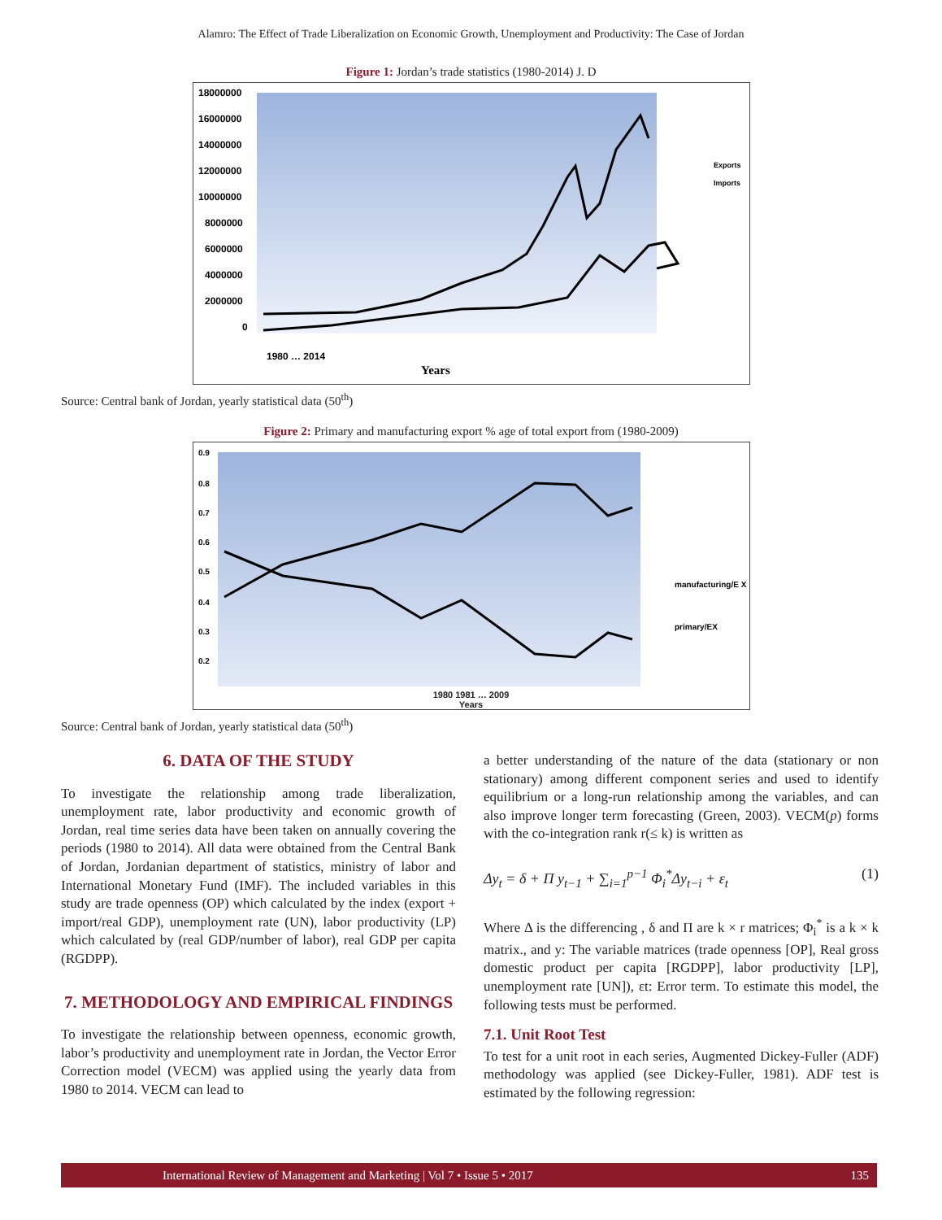Alamro: The Effect of Trade Liberalization on Economic Growth, Unemployment and Productivity: The Case of Jordan
Figure 1: Jordan’s trade statistics (1980-2014) J. D
18000000
16000000
14000000
12000000
10000000
8000000
6000000
4000000
2000000
0
Exports
Imports
Years
1980 … 2014
Source: Central bank of Jordan, yearly statistical data (50<sup>th</sup>)
Figure 2: Primary and manufacturing export % age of total export from (1980-2009)
0.9
0.8
0.7
0.6
0.5
0.4
0.3
0.2
manufacturing/E X
primary/EX
1980 1981 … 2009
Years
Source: Central bank of Jordan, yearly statistical data (50<sup>th</sup>)
6. DATA OF THE STUDY
To investigate the relationship among trade liberalization, unemployment rate, labor productivity and economic growth of Jordan, real time series data have been taken on annually covering the periods (1980 to 2014). All data were obtained from the Central Bank of Jordan, Jordanian department of statistics, ministry of labor and International Monetary Fund (IMF). The included variables in this study are trade openness (OP) which calculated by the index (export + import/real GDP), unemployment rate (UN), labor productivity (LP) which calculated by (real GDP/number of labor), real GDP per capita (RGDPP).
7. METHODOLOGY AND EMPIRICAL FINDINGS
To investigate the relationship between openness, economic growth, labor’s productivity and unemployment rate in Jordan, the Vector Error Correction model (VECM) was applied using the yearly data from 1980 to 2014. VECM can lead to
a better understanding of the nature of the data (stationary or non stationary) among different component series and used to identify equilibrium or a long-run relationship among the variables, and can also improve longer term forecasting (Green, 2003). VECM(p) forms with the co-integration rank r(≤ k) is written as
Δy<sub>t</sub> = δ + Π y<sub>t−1</sub> + ∑<sub>i=1</sub><sup>p−1</sup> Φ<sub>i</sub><sup>*</sup>Δy<sub>t−i</sub> + ε<sub>t</sub> (1)
Where Δ is the differencing , δ and Π are k × r matrices; Φ<sub>i</sub><sup>*</sup> is a k × k matrix., and y: The variable matrices (trade openness [OP], Real gross domestic product per capita [RGDPP], labor productivity [LP], unemployment rate [UN]), εt: Error term. To estimate this model, the following tests must be performed.
7.1. Unit Root Test
To test for a unit root in each series, Augmented Dickey-Fuller (ADF) methodology was applied (see Dickey-Fuller, 1981). ADF test is estimated by the following regression:
International Review of Management and Marketing | Vol 7 • Issue 5 • 2017 135